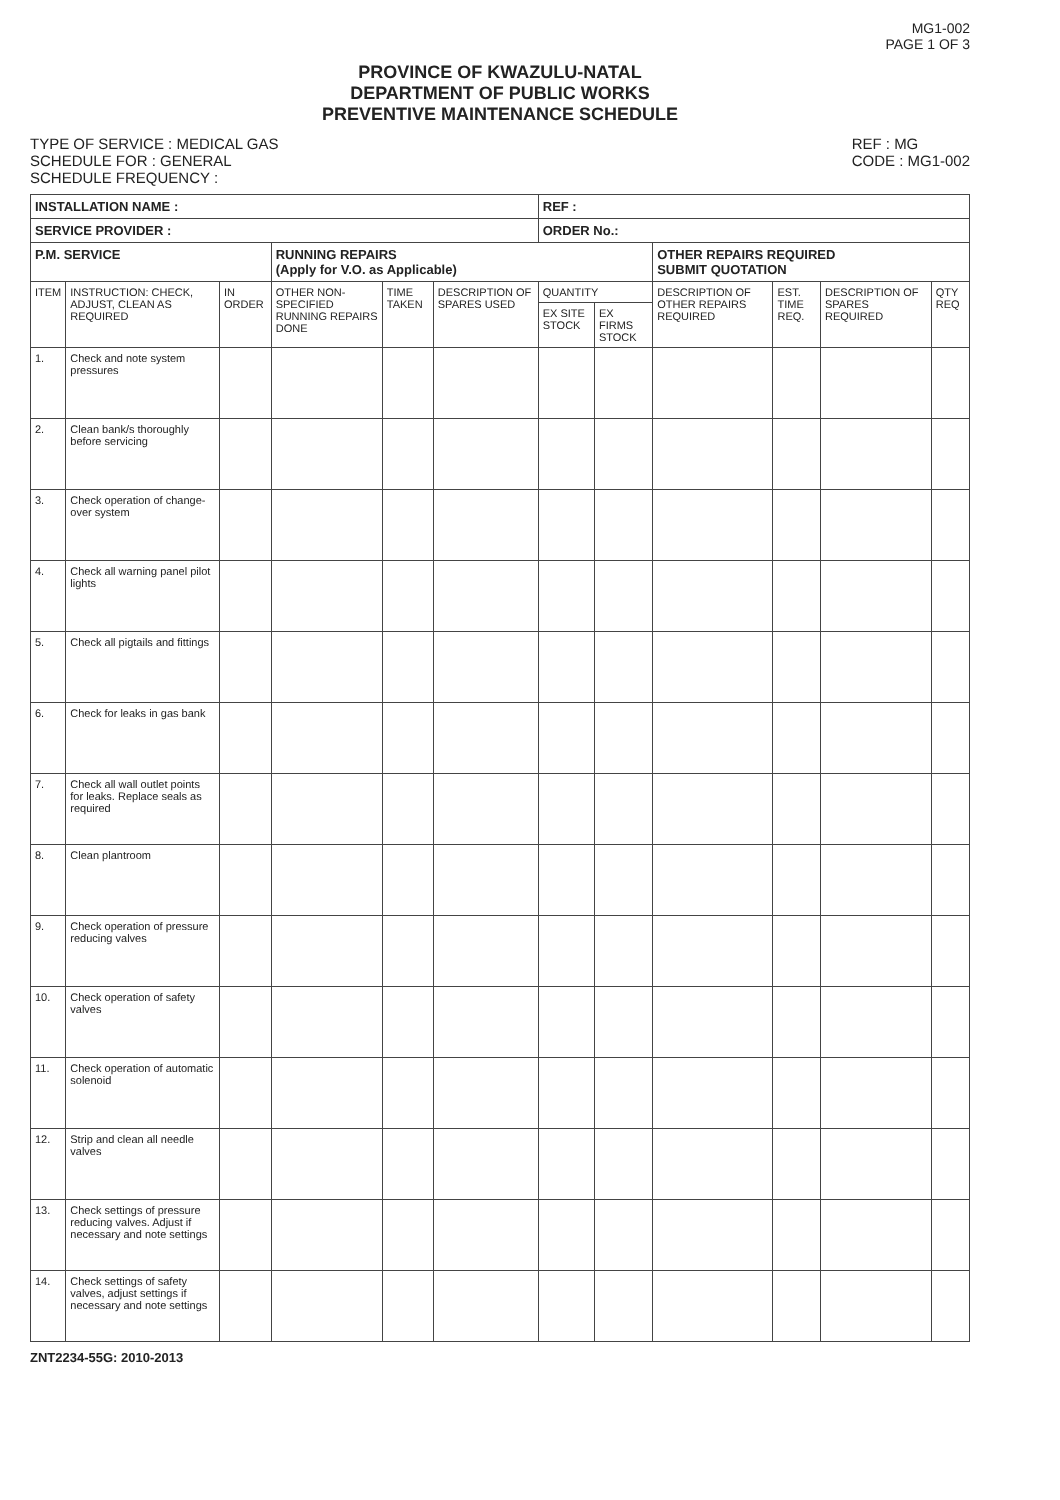MG1-002
PAGE 1 OF 3
PROVINCE OF KWAZULU-NATAL
DEPARTMENT OF PUBLIC WORKS
PREVENTIVE MAINTENANCE SCHEDULE
TYPE OF SERVICE : MEDICAL GAS
SCHEDULE FOR : GENERAL
SCHEDULE FREQUENCY :
REF : MG
CODE : MG1-002
| INSTALLATION NAME : | | | | | | REF : | | | | | |
| SERVICE PROVIDER : | | | | | | ORDER No.: | | | | | |
| P.M. SERVICE | | | RUNNING REPAIRS (Apply for V.O. as Applicable) | | | | | OTHER REPAIRS REQUIRED SUBMIT QUOTATION | | | |
| ITEM | INSTRUCTION: CHECK, ADJUST, CLEAN AS REQUIRED | IN ORDER | OTHER NON-SPECIFIED RUNNING REPAIRS DONE | TIME TAKEN | DESCRIPTION OF SPARES USED | QUANTITY | | DESCRIPTION OF OTHER REPAIRS REQUIRED | EST. TIME REQ. | DESCRIPTION OF SPARES REQUIRED | QTY REQ |
| | | | | | | EX SITE STOCK | EX FIRMS STOCK | | | | |
| 1. | Check and note system pressures | | | | | | | | | | |
| 2. | Clean bank/s thoroughly before servicing | | | | | | | | | | |
| 3. | Check operation of change-over system | | | | | | | | | | |
| 4. | Check all warning panel pilot lights | | | | | | | | | | |
| 5. | Check all pigtails and fittings | | | | | | | | | | |
| 6. | Check for leaks in gas bank | | | | | | | | | | |
| 7. | Check all wall outlet points for leaks. Replace seals as required | | | | | | | | | | |
| 8. | Clean plantroom | | | | | | | | | | |
| 9. | Check operation of pressure reducing valves | | | | | | | | | | |
| 10. | Check operation of safety valves | | | | | | | | | | |
| 11. | Check operation of automatic solenoid | | | | | | | | | | |
| 12. | Strip and clean all needle valves | | | | | | | | | | |
| 13. | Check settings of pressure reducing valves. Adjust if necessary and note settings | | | | | | | | | | |
| 14. | Check settings of safety valves, adjust settings if necessary and note settings | | | | | | | | | | |
ZNT2234-55G: 2010-2013